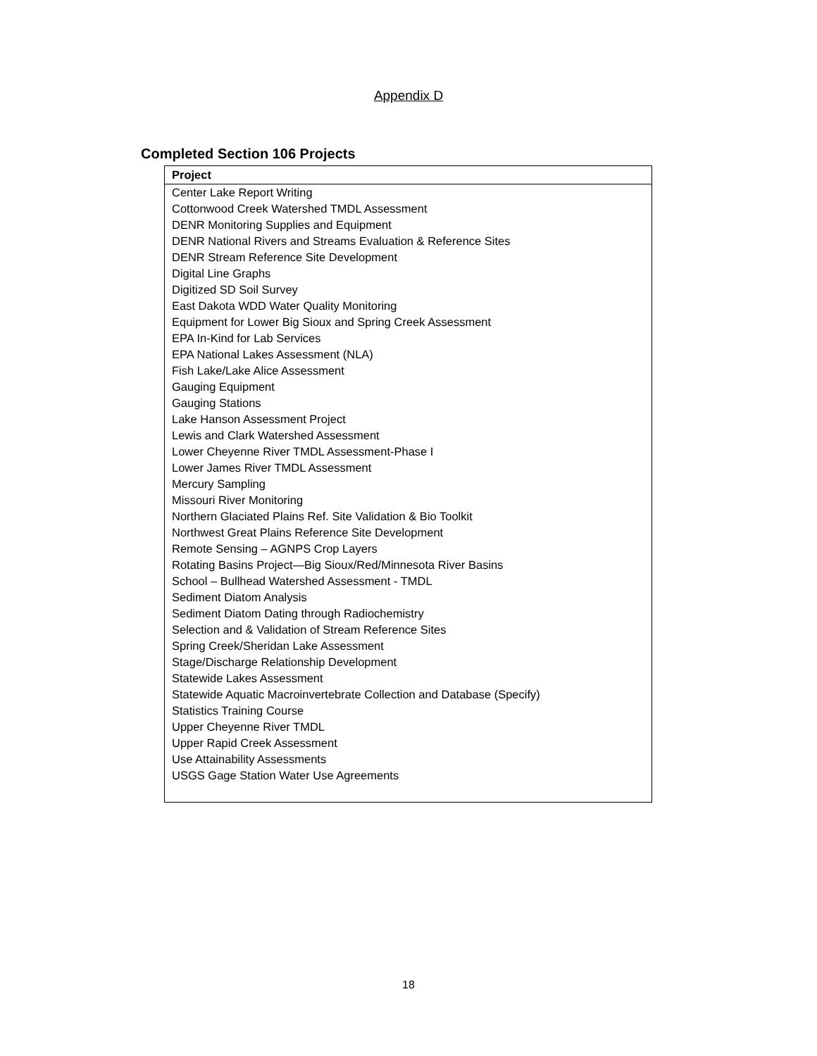Appendix D
Completed Section 106 Projects
| Project |
| --- |
| Center Lake Report Writing |
| Cottonwood Creek Watershed TMDL Assessment |
| DENR Monitoring Supplies and Equipment |
| DENR National Rivers and Streams Evaluation & Reference Sites |
| DENR Stream Reference Site Development |
| Digital Line Graphs |
| Digitized SD Soil Survey |
| East Dakota WDD Water Quality Monitoring |
| Equipment for Lower Big Sioux and Spring Creek Assessment |
| EPA In-Kind for Lab Services |
| EPA National Lakes Assessment (NLA) |
| Fish Lake/Lake Alice Assessment |
| Gauging Equipment |
| Gauging Stations |
| Lake Hanson Assessment Project |
| Lewis and Clark Watershed Assessment |
| Lower Cheyenne River TMDL Assessment-Phase I |
| Lower James River TMDL Assessment |
| Mercury Sampling |
| Missouri River Monitoring |
| Northern Glaciated Plains Ref. Site Validation & Bio Toolkit |
| Northwest Great Plains Reference Site Development |
| Remote Sensing – AGNPS Crop Layers |
| Rotating Basins Project—Big Sioux/Red/Minnesota River Basins |
| School – Bullhead Watershed Assessment - TMDL |
| Sediment Diatom Analysis |
| Sediment Diatom Dating through Radiochemistry |
| Selection and & Validation of Stream Reference Sites |
| Spring Creek/Sheridan Lake Assessment |
| Stage/Discharge Relationship Development |
| Statewide Lakes Assessment |
| Statewide Aquatic Macroinvertebrate Collection and Database (Specify) |
| Statistics Training Course |
| Upper Cheyenne River TMDL |
| Upper Rapid Creek Assessment |
| Use Attainability Assessments |
| USGS Gage Station Water Use Agreements |
18